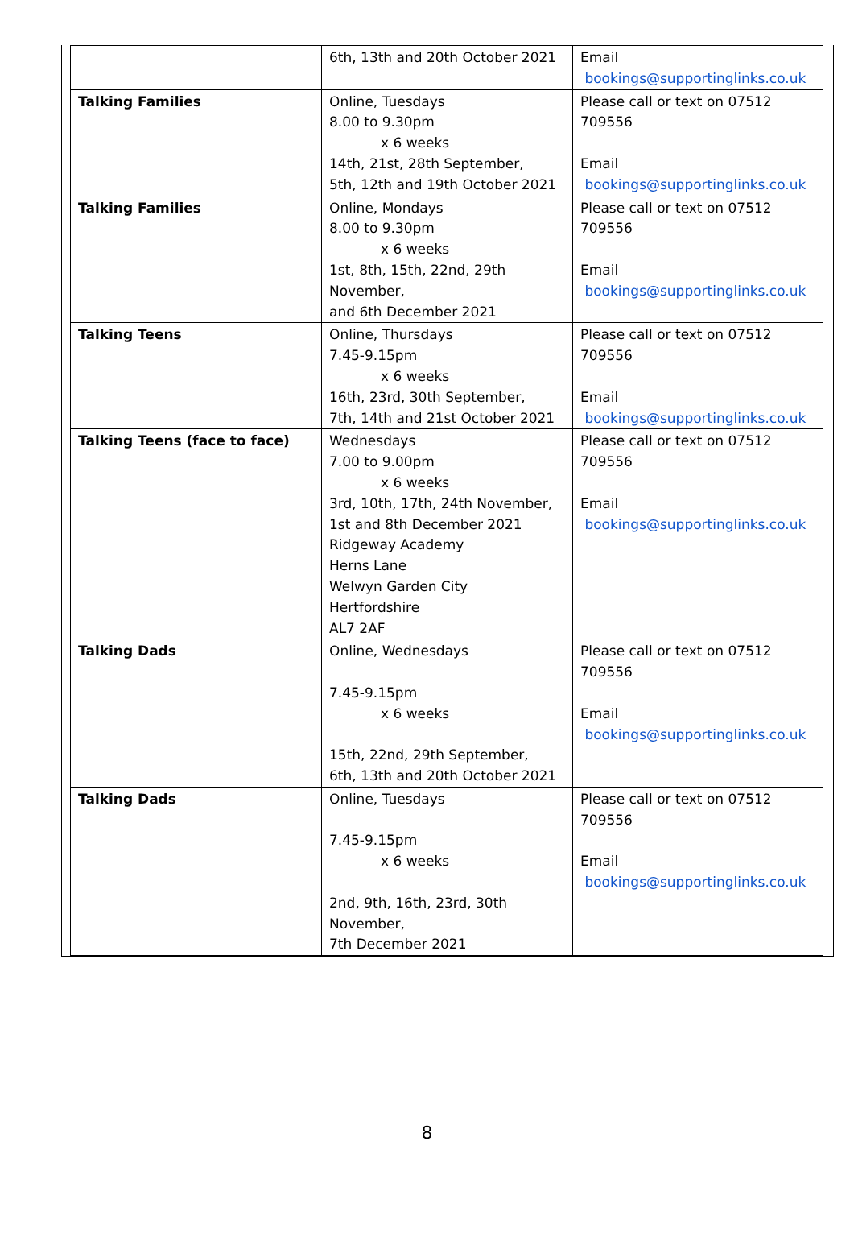| | 6th, 13th and 20th October 2021 | Email bookings@supportinglinks.co.uk |
| Talking Families | Online, Tuesdays 8.00 to 9.30pm x 6 weeks 14th, 21st, 28th September, 5th, 12th and 19th October 2021 | Please call or text on 07512 709556 Email bookings@supportinglinks.co.uk |
| Talking Families | Online, Mondays 8.00 to 9.30pm x 6 weeks 1st, 8th, 15th, 22nd, 29th November, and 6th December 2021 | Please call or text on 07512 709556 Email bookings@supportinglinks.co.uk |
| Talking Teens | Online, Thursdays 7.45-9.15pm x 6 weeks 16th, 23rd, 30th September, 7th, 14th and 21st October 2021 | Please call or text on 07512 709556 Email bookings@supportinglinks.co.uk |
| Talking Teens (face to face) | Wednesdays 7.00 to 9.00pm x 6 weeks 3rd, 10th, 17th, 24th November, 1st and 8th December 2021 Ridgeway Academy Herns Lane Welwyn Garden City Hertfordshire AL7 2AF | Please call or text on 07512 709556 Email bookings@supportinglinks.co.uk |
| Talking Dads | Online, Wednesdays 7.45-9.15pm x 6 weeks 15th, 22nd, 29th September, 6th, 13th and 20th October 2021 | Please call or text on 07512 709556 Email bookings@supportinglinks.co.uk |
| Talking Dads | Online, Tuesdays 7.45-9.15pm x 6 weeks 2nd, 9th, 16th, 23rd, 30th November, 7th December 2021 | Please call or text on 07512 709556 Email bookings@supportinglinks.co.uk |
8